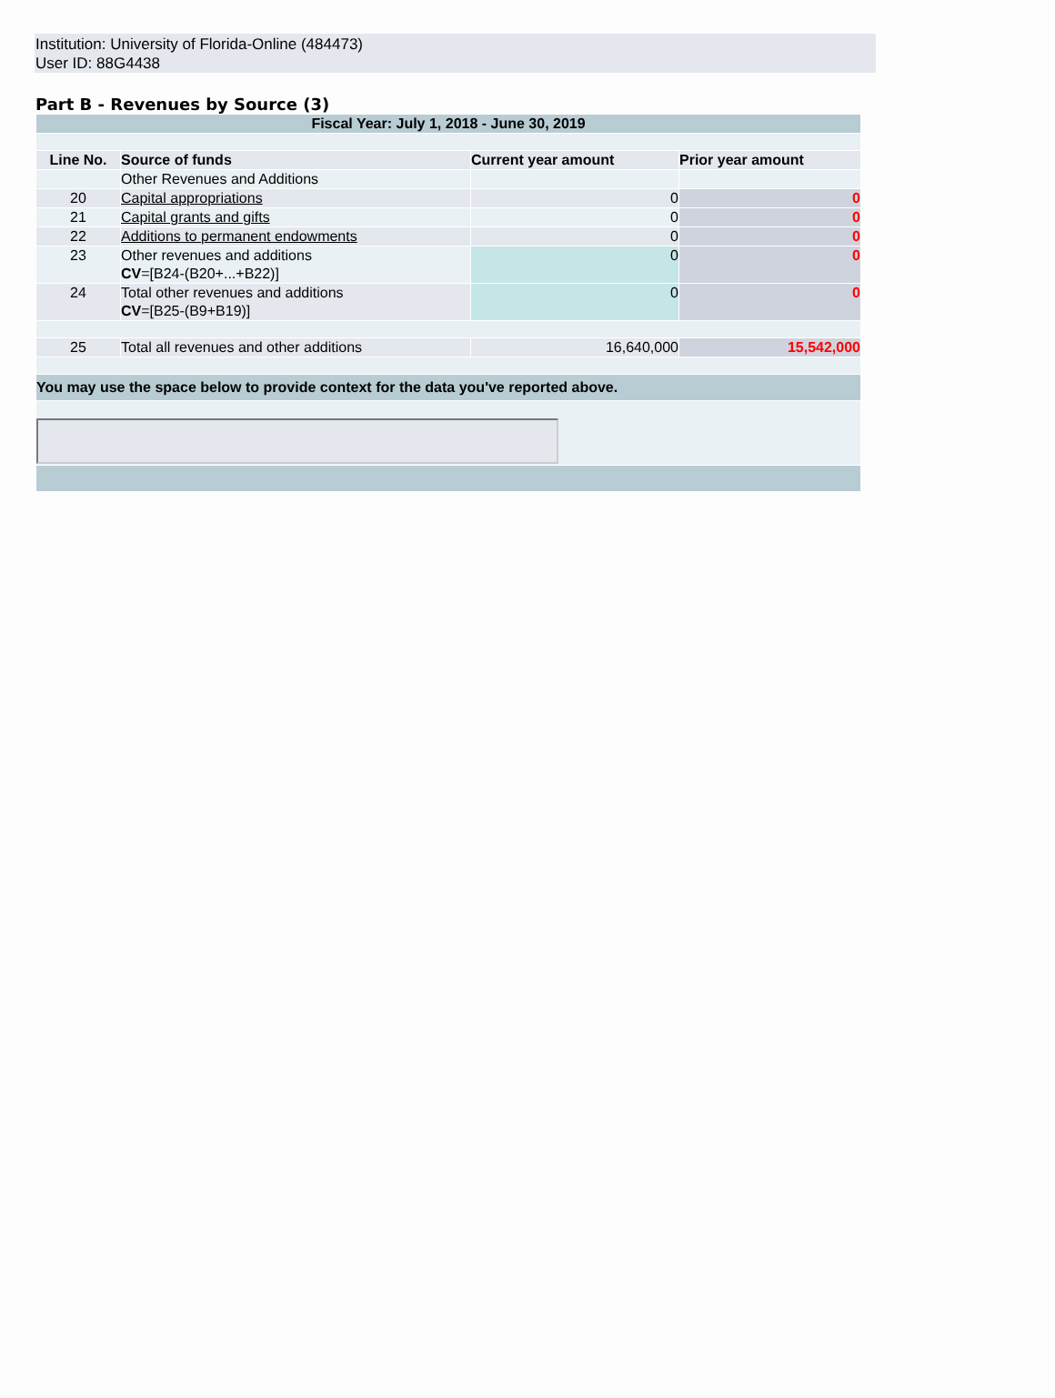Institution: University of Florida-Online (484473)
User ID: 88G4438
Part B - Revenues by Source (3)
| Fiscal Year: July 1, 2018 - June 30, 2019 | | | |
| Line No. | Source of funds | Current year amount | Prior year amount |
| | Other Revenues and Additions | | |
| 20 | Capital appropriations | 0 | 0 |
| 21 | Capital grants and gifts | 0 | 0 |
| 22 | Additions to permanent endowments | 0 | 0 |
| 23 | Other revenues and additions CV =[B24-(B20+...+B22)] | 0 | 0 |
| 24 | Total other revenues and additions CV =[B25-(B9+B19)] | 0 | 0 |
| 25 | Total all revenues and other additions | 16,640,000 | 15,542,000 |
| You may use the space below to provide context for the data you've reported above. | | | |